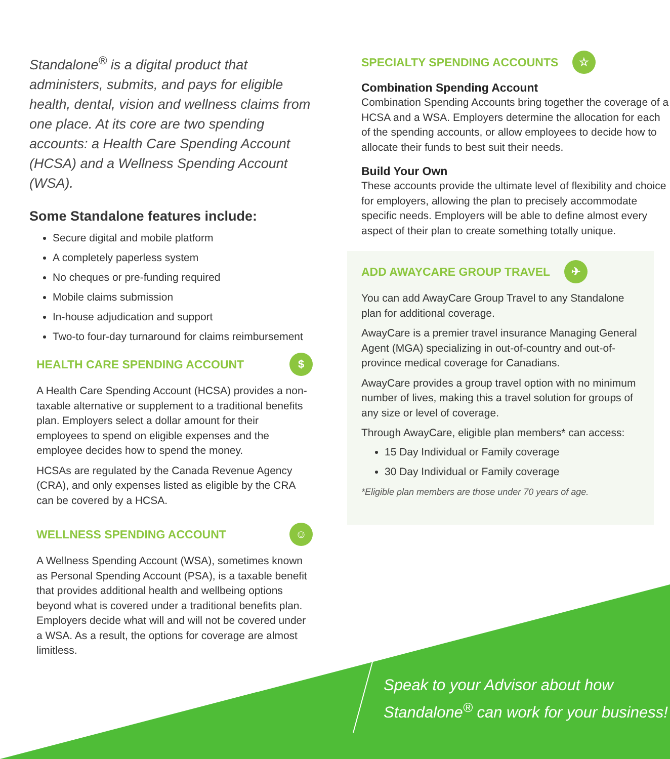Standalone<sup>®</sup> is a digital product that administers, submits, and pays for eligible health, dental, vision and wellness claims from one place. At its core are two spending accounts: a Health Care Spending Account (HCSA) and a Wellness Spending Account (WSA).
Some Standalone features include:
Secure digital and mobile platform
A completely paperless system
No cheques or pre-funding required
Mobile claims submission
In-house adjudication and support
Two-to four-day turnaround for claims reimbursement
HEALTH CARE SPENDING ACCOUNT $
A Health Care Spending Account (HCSA) provides a non-taxable alternative or supplement to a traditional benefits plan. Employers select a dollar amount for their employees to spend on eligible expenses and the employee decides how to spend the money.
HCSAs are regulated by the Canada Revenue Agency (CRA), and only expenses listed as eligible by the CRA can be covered by a HCSA.
WELLNESS SPENDING ACCOUNT ☺
A Wellness Spending Account (WSA), sometimes known as Personal Spending Account (PSA), is a taxable benefit that provides additional health and wellbeing options beyond what is covered under a traditional benefits plan. Employers decide what will and will not be covered under a WSA. As a result, the options for coverage are almost limitless.
SPECIALTY SPENDING ACCOUNTS ☆
Combination Spending Account
Combination Spending Accounts bring together the coverage of a HCSA and a WSA. Employers determine the allocation for each of the spending accounts, or allow employees to decide how to allocate their funds to best suit their needs.
Build Your Own
These accounts provide the ultimate level of flexibility and choice for employers, allowing the plan to precisely accommodate specific needs. Employers will be able to define almost every aspect of their plan to create something totally unique.
ADD AWAYCARE GROUP TRAVEL ✈
You can add AwayCare Group Travel to any Standalone plan for additional coverage.
AwayCare is a premier travel insurance Managing General Agent (MGA) specializing in out-of-country and out-of-province medical coverage for Canadians.
AwayCare provides a group travel option with no minimum number of lives, making this a travel solution for groups of any size or level of coverage.
Through AwayCare, eligible plan members* can access:
15 Day Individual or Family coverage
30 Day Individual or Family coverage
*Eligible plan members are those under 70 years of age.
Speak to your Advisor about how
Standalone<sup>®</sup> can work for your business!